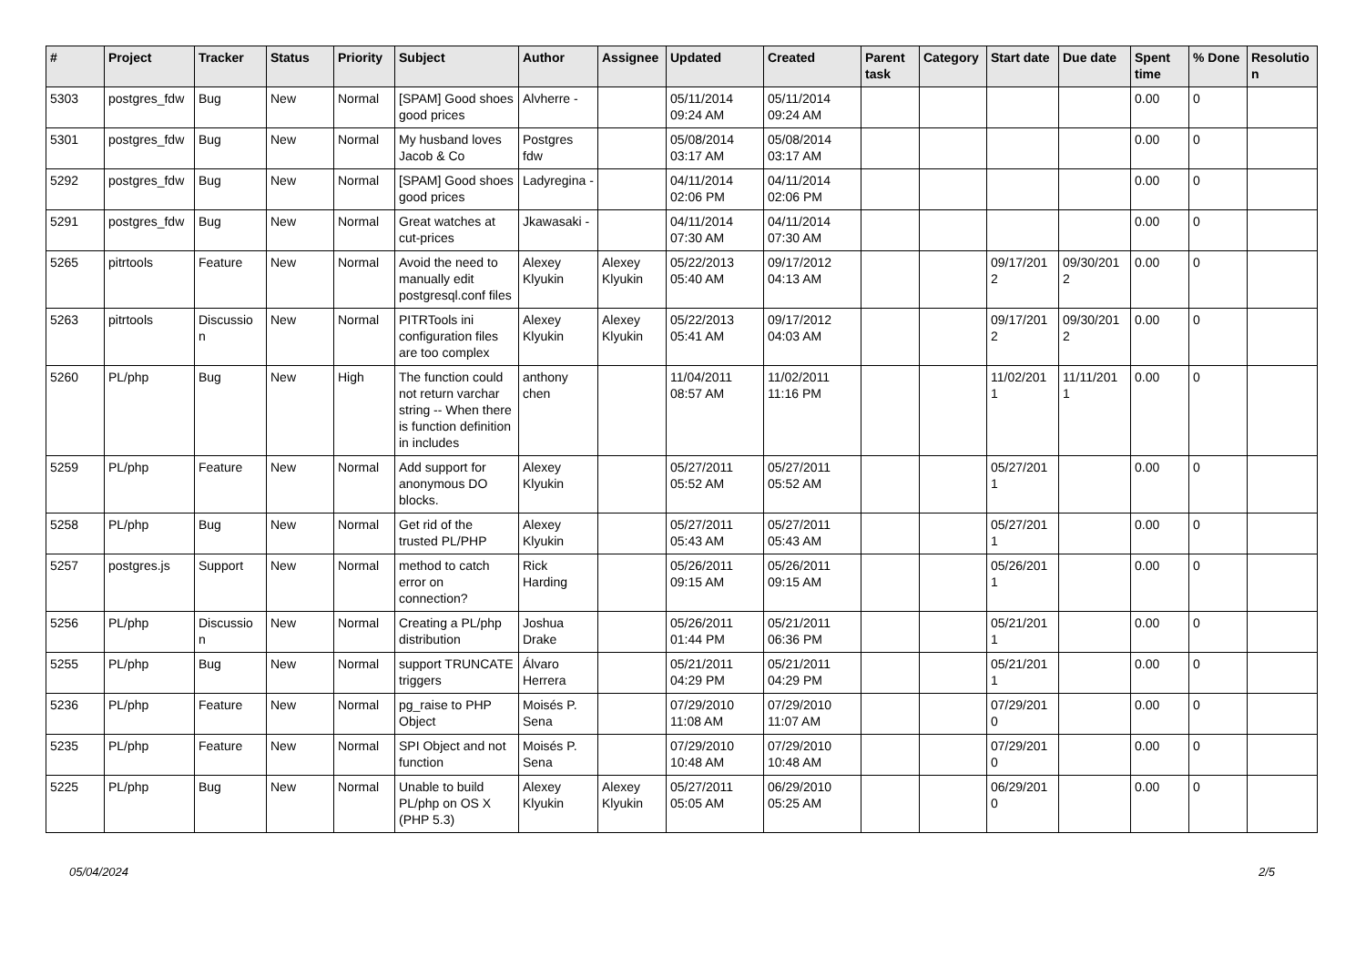| # | Project | Tracker | Status | Priority | Subject | Author | Assignee | Updated | Created | Parent task | Category | Start date | Due date | Spent time | % Done | Resolutio n |
| --- | --- | --- | --- | --- | --- | --- | --- | --- | --- | --- | --- | --- | --- | --- | --- | --- |
| 5303 | postgres_fdw | Bug | New | Normal | [SPAM] Good shoes good prices | Alvherre - | | 05/11/2014 09:24 AM | 05/11/2014 09:24 AM | | | | | 0.00 | 0 | |
| 5301 | postgres_fdw | Bug | New | Normal | My husband loves Jacob & Co | Postgres fdw | | 05/08/2014 03:17 AM | 05/08/2014 03:17 AM | | | | | 0.00 | 0 | |
| 5292 | postgres_fdw | Bug | New | Normal | [SPAM] Good shoes good prices | Ladyregina - | | 04/11/2014 02:06 PM | 04/11/2014 02:06 PM | | | | | 0.00 | 0 | |
| 5291 | postgres_fdw | Bug | New | Normal | Great watches at cut-prices | Jkawasaki - | | 04/11/2014 07:30 AM | 04/11/2014 07:30 AM | | | | | 0.00 | 0 | |
| 5265 | pitrtools | Feature | New | Normal | Avoid the need to manually edit postgresql.conf files | Alexey Klyukin | Alexey Klyukin | 05/22/2013 05:40 AM | 09/17/2012 04:13 AM | | | 09/17/201 2 | 09/30/201 2 | 0.00 | 0 | |
| 5263 | pitrtools | Discussio n | New | Normal | PITRTools ini configuration files are too complex | Alexey Klyukin | Alexey Klyukin | 05/22/2013 05:41 AM | 09/17/2012 04:03 AM | | | 09/17/201 2 | 09/30/201 2 | 0.00 | 0 | |
| 5260 | PL/php | Bug | New | High | The function could not return varchar string -- When there is function definition in includes | anthony chen | | 11/04/2011 08:57 AM | 11/02/2011 11:16 PM | | | 11/02/201 1 | 11/11/201 1 | 0.00 | 0 | |
| 5259 | PL/php | Feature | New | Normal | Add support for anonymous DO blocks. | Alexey Klyukin | | 05/27/2011 05:52 AM | 05/27/2011 05:52 AM | | | 05/27/201 1 | | 0.00 | 0 | |
| 5258 | PL/php | Bug | New | Normal | Get rid of the trusted PL/PHP | Alexey Klyukin | | 05/27/2011 05:43 AM | 05/27/2011 05:43 AM | | | 05/27/201 1 | | 0.00 | 0 | |
| 5257 | postgres.js | Support | New | Normal | method to catch error on connection? | Rick Harding | | 05/26/2011 09:15 AM | 05/26/2011 09:15 AM | | | 05/26/201 1 | | 0.00 | 0 | |
| 5256 | PL/php | Discussio n | New | Normal | Creating a PL/php distribution | Joshua Drake | | 05/26/2011 01:44 PM | 05/21/2011 06:36 PM | | | 05/21/201 1 | | 0.00 | 0 | |
| 5255 | PL/php | Bug | New | Normal | support TRUNCATE triggers | Álvaro Herrera | | 05/21/2011 04:29 PM | 05/21/2011 04:29 PM | | | 05/21/201 1 | | 0.00 | 0 | |
| 5236 | PL/php | Feature | New | Normal | pg_raise to PHP Object | Moisés P. Sena | | 07/29/2010 11:08 AM | 07/29/2010 11:07 AM | | | 07/29/201 0 | | 0.00 | 0 | |
| 5235 | PL/php | Feature | New | Normal | SPI Object and not function | Moisés P. Sena | | 07/29/2010 10:48 AM | 07/29/2010 10:48 AM | | | 07/29/201 0 | | 0.00 | 0 | |
| 5225 | PL/php | Bug | New | Normal | Unable to build PL/php on OS X (PHP 5.3) | Alexey Klyukin | Alexey Klyukin | 05/27/2011 05:05 AM | 06/29/2010 05:25 AM | | | 06/29/201 0 | | 0.00 | 0 | |
05/04/2024 2/5